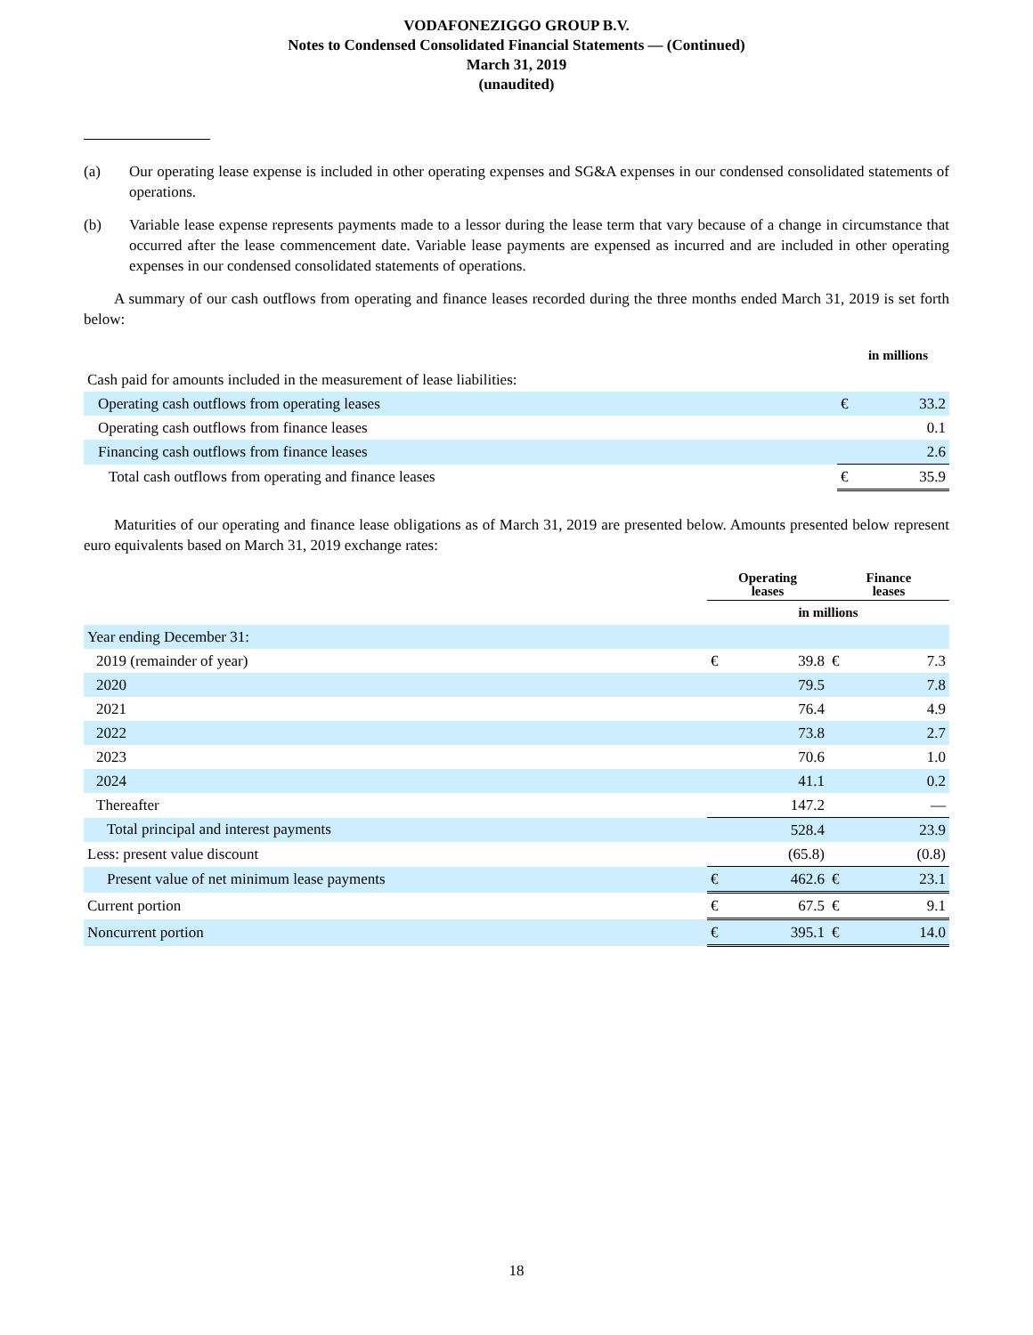VODAFONEZIGGO GROUP B.V.
Notes to Condensed Consolidated Financial Statements — (Continued)
March 31, 2019
(unaudited)
(a) Our operating lease expense is included in other operating expenses and SG&A expenses in our condensed consolidated statements of operations.
(b) Variable lease expense represents payments made to a lessor during the lease term that vary because of a change in circumstance that occurred after the lease commencement date. Variable lease payments are expensed as incurred and are included in other operating expenses in our condensed consolidated statements of operations.
A summary of our cash outflows from operating and finance leases recorded during the three months ended March 31, 2019 is set forth below:
| | in millions | |
| Cash paid for amounts included in the measurement of lease liabilities: | | |
| Operating cash outflows from operating leases | € | 33.2 |
| Operating cash outflows from finance leases | | 0.1 |
| Financing cash outflows from finance leases | | 2.6 |
| Total cash outflows from operating and finance leases | € | 35.9 |
Maturities of our operating and finance lease obligations as of March 31, 2019 are presented below. Amounts presented below represent euro equivalents based on March 31, 2019 exchange rates:
| | Operating leases | | Finance leases | |
| | in millions | | | |
| Year ending December 31: | | | | |
| 2019 (remainder of year) | € | 39.8 | € | 7.3 |
| 2020 | | 79.5 | | 7.8 |
| 2021 | | 76.4 | | 4.9 |
| 2022 | | 73.8 | | 2.7 |
| 2023 | | 70.6 | | 1.0 |
| 2024 | | 41.1 | | 0.2 |
| Thereafter | | 147.2 | | — |
| Total principal and interest payments | | 528.4 | | 23.9 |
| Less: present value discount | | (65.8) | | (0.8) |
| Present value of net minimum lease payments | € | 462.6 | € | 23.1 |
| Current portion | € | 67.5 | € | 9.1 |
| Noncurrent portion | € | 395.1 | € | 14.0 |
18